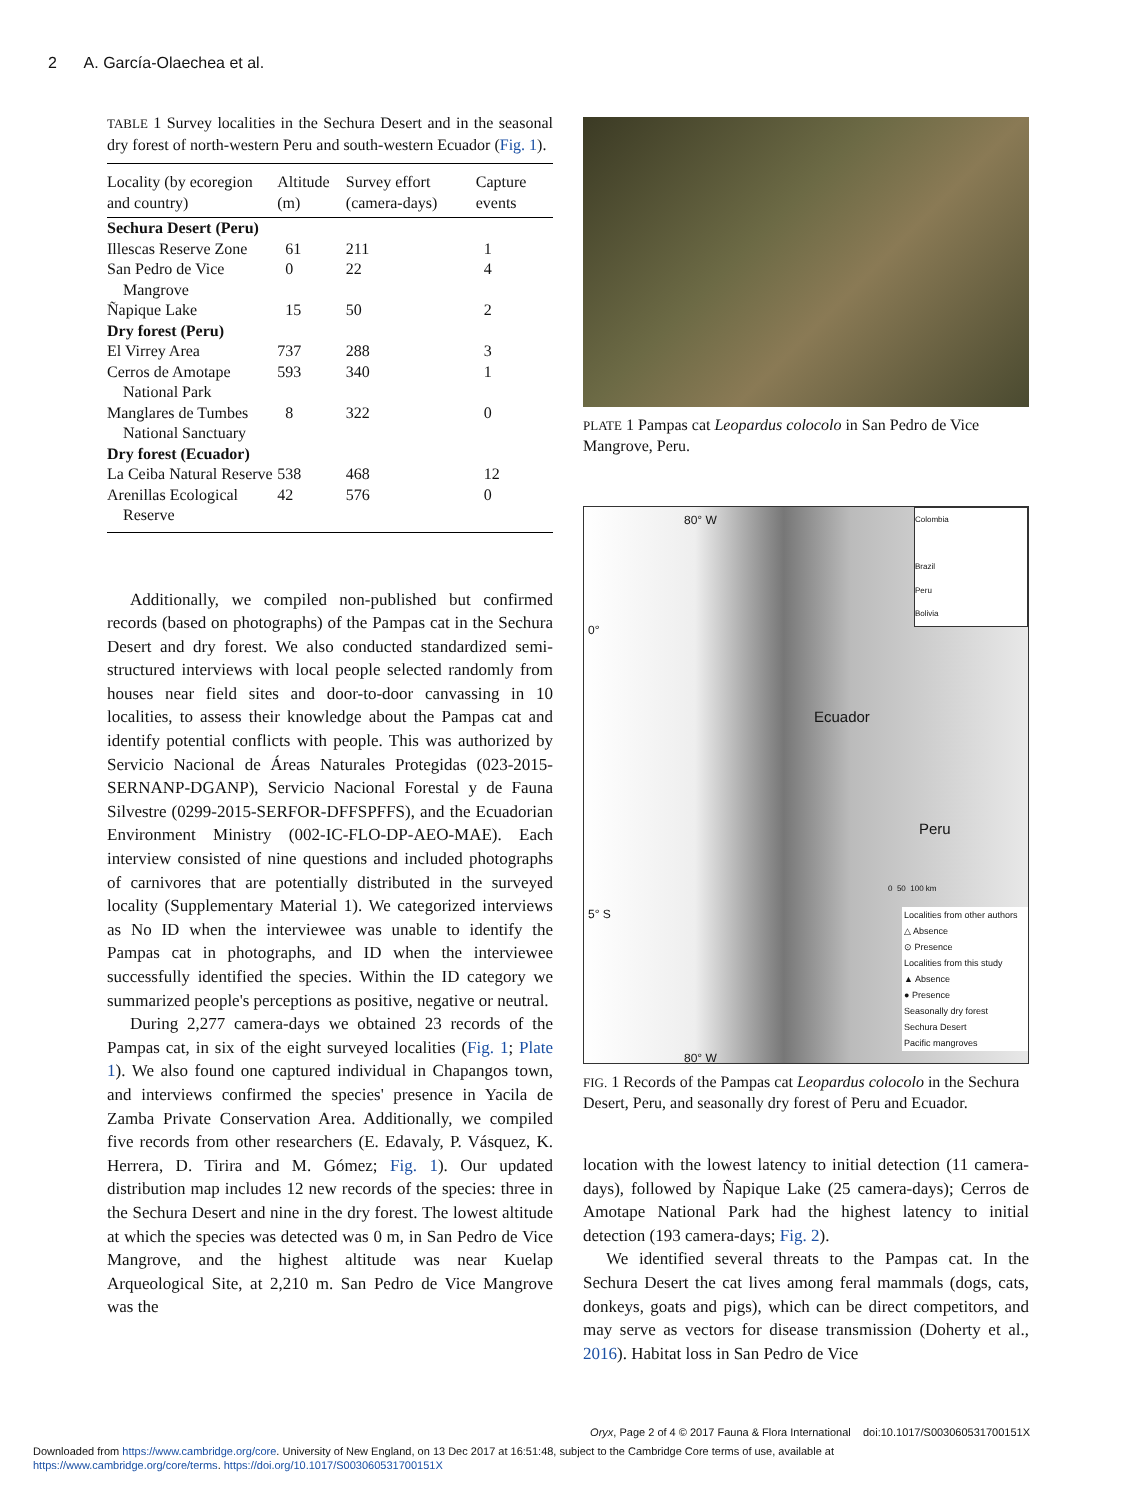2 A. García-Olaechea et al.
TABLE 1 Survey localities in the Sechura Desert and in the seasonal dry forest of north-western Peru and south-western Ecuador (Fig. 1).
| Locality (by ecoregion and country) | Altitude (m) | Survey effort (camera-days) | Capture events |
| --- | --- | --- | --- |
| Sechura Desert (Peru) | | | |
| Illescas Reserve Zone | 61 | 211 | 1 |
| San Pedro de Vice Mangrove | 0 | 22 | 4 |
| Ñapique Lake | 15 | 50 | 2 |
| Dry forest (Peru) | | | |
| El Virrey Area | 737 | 288 | 3 |
| Cerros de Amotape National Park | 593 | 340 | 1 |
| Manglares de Tumbes National Sanctuary | 8 | 322 | 0 |
| Dry forest (Ecuador) | | | |
| La Ceiba Natural Reserve | 538 | 468 | 12 |
| Arenillas Ecological Reserve | 42 | 576 | 0 |
Additionally, we compiled non-published but confirmed records (based on photographs) of the Pampas cat in the Sechura Desert and dry forest. We also conducted standardized semi-structured interviews with local people selected randomly from houses near field sites and door-to-door canvassing in 10 localities, to assess their knowledge about the Pampas cat and identify potential conflicts with people. This was authorized by Servicio Nacional de Áreas Naturales Protegidas (023-2015-SERNANP-DGANP), Servicio Nacional Forestal y de Fauna Silvestre (0299-2015-SERFOR-DFFSPFFS), and the Ecuadorian Environment Ministry (002-IC-FLO-DP-AEO-MAE). Each interview consisted of nine questions and included photographs of carnivores that are potentially distributed in the surveyed locality (Supplementary Material 1). We categorized interviews as No ID when the interviewee was unable to identify the Pampas cat in photographs, and ID when the interviewee successfully identified the species. Within the ID category we summarized people's perceptions as positive, negative or neutral.
During 2,277 camera-days we obtained 23 records of the Pampas cat, in six of the eight surveyed localities (Fig. 1; Plate 1). We also found one captured individual in Chapangos town, and interviews confirmed the species' presence in Yacila de Zamba Private Conservation Area. Additionally, we compiled five records from other researchers (E. Edavaly, P. Vásquez, K. Herrera, D. Tirira and M. Gómez; Fig. 1). Our updated distribution map includes 12 new records of the species: three in the Sechura Desert and nine in the dry forest. The lowest altitude at which the species was detected was 0 m, in San Pedro de Vice Mangrove, and the highest altitude was near Kuelap Arqueological Site, at 2,210 m. San Pedro de Vice Mangrove was the
PLATE 1 Pampas cat Leopardus colocolo in San Pedro de Vice Mangrove, Peru.
80° W
0°
5° S
Ecuador
Peru
80° W
Colombia
Brazil
Peru
Bolivia
0 50 100 km
Localities from other authors
△ Absence
⊙ Presence
Localities from this study
▲ Absence
● Presence
Seasonally dry forest
Sechura Desert
Pacific mangroves
FIG. 1 Records of the Pampas cat Leopardus colocolo in the Sechura Desert, Peru, and seasonally dry forest of Peru and Ecuador.
location with the lowest latency to initial detection (11 camera-days), followed by Ñapique Lake (25 camera-days); Cerros de Amotape National Park had the highest latency to initial detection (193 camera-days; Fig. 2).
We identified several threats to the Pampas cat. In the Sechura Desert the cat lives among feral mammals (dogs, cats, donkeys, goats and pigs), which can be direct competitors, and may serve as vectors for disease transmission (Doherty et al., 2016). Habitat loss in San Pedro de Vice
Oryx, Page 2 of 4 © 2017 Fauna & Flora International doi:10.1017/S003060531700151X
Downloaded from https://www.cambridge.org/core. University of New England, on 13 Dec 2017 at 16:51:48, subject to the Cambridge Core terms of use, available at
https://www.cambridge.org/core/terms. https://doi.org/10.1017/S003060531700151X